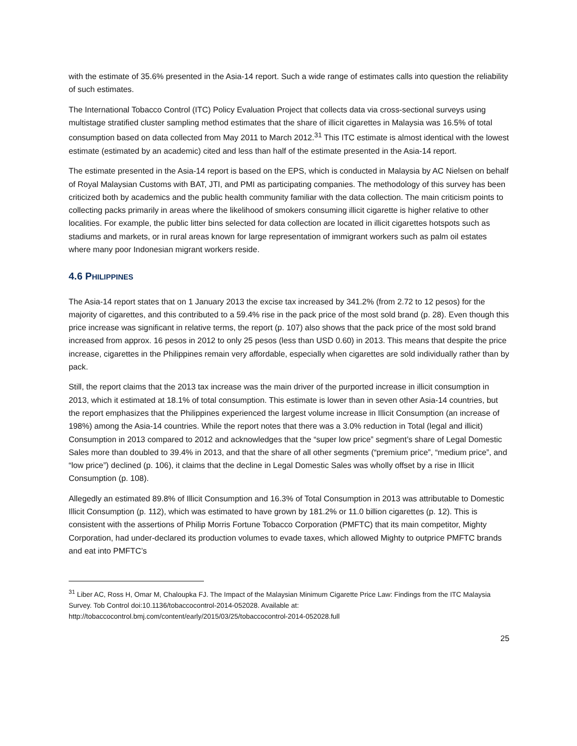with the estimate of 35.6% presented in the Asia-14 report. Such a wide range of estimates calls into question the reliability of such estimates.
The International Tobacco Control (ITC) Policy Evaluation Project that collects data via cross-sectional surveys using multistage stratified cluster sampling method estimates that the share of illicit cigarettes in Malaysia was 16.5% of total consumption based on data collected from May 2011 to March 2012.<sup>31</sup> This ITC estimate is almost identical with the lowest estimate (estimated by an academic) cited and less than half of the estimate presented in the Asia-14 report.
The estimate presented in the Asia-14 report is based on the EPS, which is conducted in Malaysia by AC Nielsen on behalf of Royal Malaysian Customs with BAT, JTI, and PMI as participating companies. The methodology of this survey has been criticized both by academics and the public health community familiar with the data collection. The main criticism points to collecting packs primarily in areas where the likelihood of smokers consuming illicit cigarette is higher relative to other localities. For example, the public litter bins selected for data collection are located in illicit cigarettes hotspots such as stadiums and markets, or in rural areas known for large representation of immigrant workers such as palm oil estates where many poor Indonesian migrant workers reside.
4.6 PHILIPPINES
The Asia-14 report states that on 1 January 2013 the excise tax increased by 341.2% (from 2.72 to 12 pesos) for the majority of cigarettes, and this contributed to a 59.4% rise in the pack price of the most sold brand (p. 28). Even though this price increase was significant in relative terms, the report (p. 107) also shows that the pack price of the most sold brand increased from approx. 16 pesos in 2012 to only 25 pesos (less than USD 0.60) in 2013. This means that despite the price increase, cigarettes in the Philippines remain very affordable, especially when cigarettes are sold individually rather than by pack.
Still, the report claims that the 2013 tax increase was the main driver of the purported increase in illicit consumption in 2013, which it estimated at 18.1% of total consumption. This estimate is lower than in seven other Asia-14 countries, but the report emphasizes that the Philippines experienced the largest volume increase in Illicit Consumption (an increase of 198%) among the Asia-14 countries. While the report notes that there was a 3.0% reduction in Total (legal and illicit) Consumption in 2013 compared to 2012 and acknowledges that the “super low price” segment’s share of Legal Domestic Sales more than doubled to 39.4% in 2013, and that the share of all other segments (“premium price”, “medium price”, and “low price”) declined (p. 106), it claims that the decline in Legal Domestic Sales was wholly offset by a rise in Illicit Consumption (p. 108).
Allegedly an estimated 89.8% of Illicit Consumption and 16.3% of Total Consumption in 2013 was attributable to Domestic Illicit Consumption (p. 112), which was estimated to have grown by 181.2% or 11.0 billion cigarettes (p. 12). This is consistent with the assertions of Philip Morris Fortune Tobacco Corporation (PMFTC) that its main competitor, Mighty Corporation, had under-declared its production volumes to evade taxes, which allowed Mighty to outprice PMFTC brands and eat into PMFTC’s
<sup>31</sup> Liber AC, Ross H, Omar M, Chaloupka FJ. The Impact of the Malaysian Minimum Cigarette Price Law: Findings from the ITC Malaysia Survey. Tob Control doi:10.1136/tobaccocontrol-2014-052028. Available at: http://tobaccocontrol.bmj.com/content/early/2015/03/25/tobaccocontrol-2014-052028.full
25